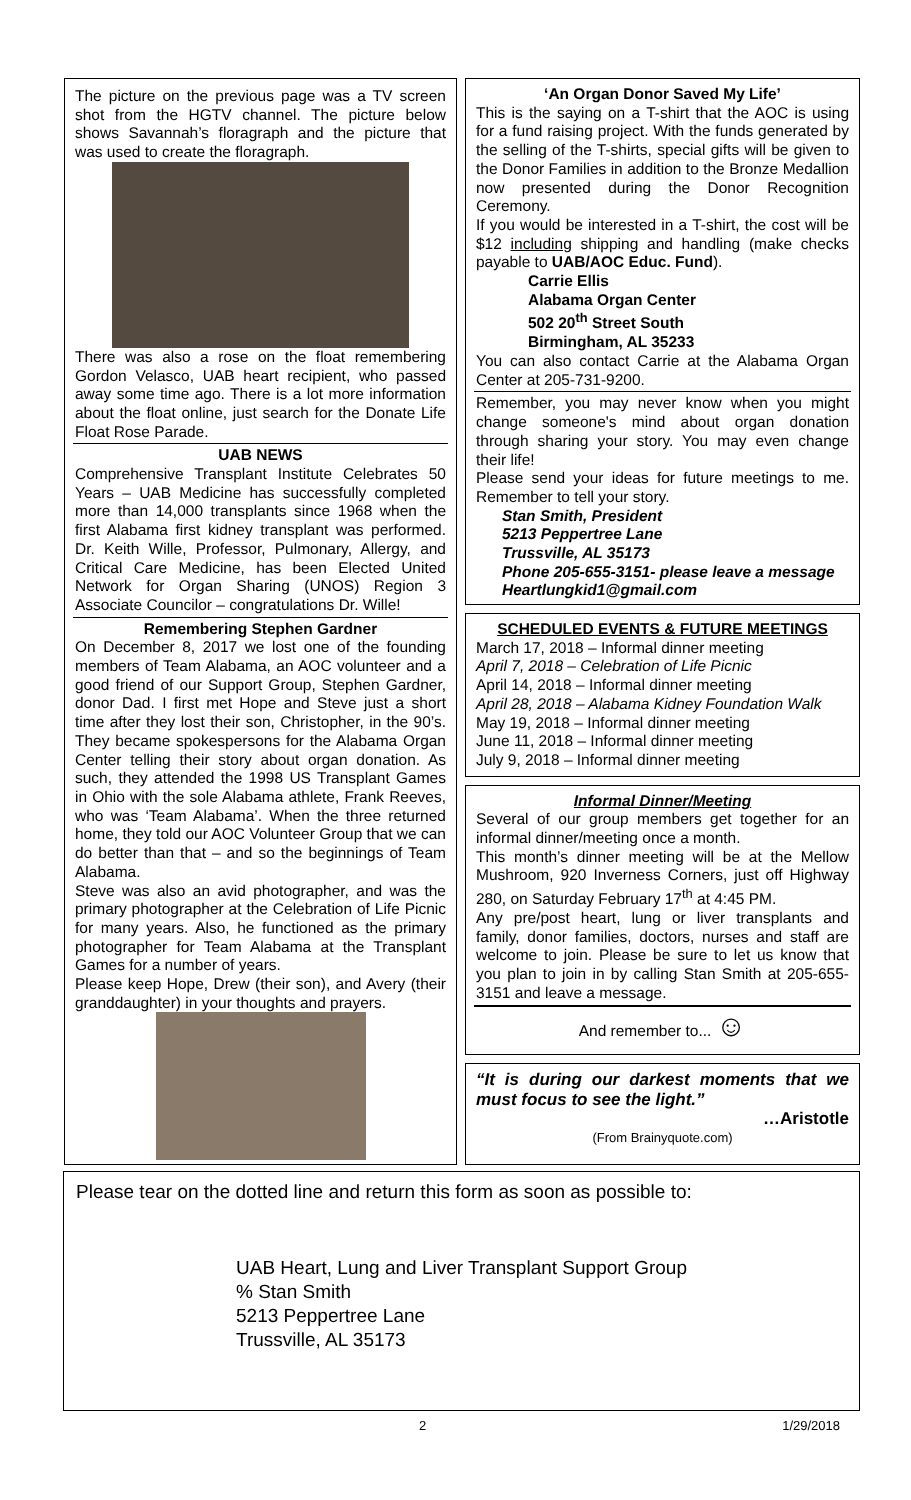The picture on the previous page was a TV screen shot from the HGTV channel. The picture below shows Savannah’s floragraph and the picture that was used to create the floragraph.
There was also a rose on the float remembering Gordon Velasco, UAB heart recipient, who passed away some time ago. There is a lot more information about the float online, just search for the Donate Life Float Rose Parade.
UAB NEWS
Comprehensive Transplant Institute Celebrates 50 Years – UAB Medicine has successfully completed more than 14,000 transplants since 1968 when the first Alabama first kidney transplant was performed. Dr. Keith Wille, Professor, Pulmonary, Allergy, and Critical Care Medicine, has been Elected United Network for Organ Sharing (UNOS) Region 3 Associate Councilor – congratulations Dr. Wille!
Remembering Stephen Gardner
On December 8, 2017 we lost one of the founding members of Team Alabama, an AOC volunteer and a good friend of our Support Group, Stephen Gardner, donor Dad. I first met Hope and Steve just a short time after they lost their son, Christopher, in the 90’s. They became spokespersons for the Alabama Organ Center telling their story about organ donation. As such, they attended the 1998 US Transplant Games in Ohio with the sole Alabama athlete, Frank Reeves, who was ‘Team Alabama’. When the three returned home, they told our AOC Volunteer Group that we can do better than that – and so the beginnings of Team Alabama.
Steve was also an avid photographer, and was the primary photographer at the Celebration of Life Picnic for many years. Also, he functioned as the primary photographer for Team Alabama at the Transplant Games for a number of years.
Please keep Hope, Drew (their son), and Avery (their granddaughter) in your thoughts and prayers.
‘An Organ Donor Saved My Life’
This is the saying on a T-shirt that the AOC is using for a fund raising project. With the funds generated by the selling of the T-shirts, special gifts will be given to the Donor Families in addition to the Bronze Medallion now presented during the Donor Recognition Ceremony.
If you would be interested in a T-shirt, the cost will be $12 including shipping and handling (make checks payable to UAB/AOC Educ. Fund).
Carrie Ellis
Alabama Organ Center
502 20<sup>th</sup> Street South
Birmingham, AL 35233
You can also contact Carrie at the Alabama Organ Center at 205-731-9200.
Remember, you may never know when you might change someone's mind about organ donation through sharing your story. You may even change their life!
Please send your ideas for future meetings to me. Remember to tell your story.
Stan Smith, President
5213 Peppertree Lane
Trussville, AL 35173
Phone 205-655-3151- please leave a message
Heartlungkid1@gmail.com
SCHEDULED EVENTS & FUTURE MEETINGS
March 17, 2018 – Informal dinner meeting
April 7, 2018 – Celebration of Life Picnic
April 14, 2018 – Informal dinner meeting
April 28, 2018 – Alabama Kidney Foundation Walk
May 19, 2018 – Informal dinner meeting
June 11, 2018 – Informal dinner meeting
July 9, 2018 – Informal dinner meeting
Informal Dinner/Meeting
Several of our group members get together for an informal dinner/meeting once a month.
This month’s dinner meeting will be at the Mellow Mushroom, 920 Inverness Corners, just off Highway 280, on Saturday February 17<sup>th</sup> at 4:45 PM.
Any pre/post heart, lung or liver transplants and family, donor families, doctors, nurses and staff are welcome to join. Please be sure to let us know that you plan to join in by calling Stan Smith at 205-655-3151 and leave a message.
And remember to... ☺
“It is during our darkest moments that we must focus to see the light.”
…Aristotle
(From Brainyquote.com)
Please tear on the dotted line and return this form as soon as possible to:
UAB Heart, Lung and Liver Transplant Support Group
% Stan Smith
5213 Peppertree Lane
Trussville, AL 35173
2 1/29/2018